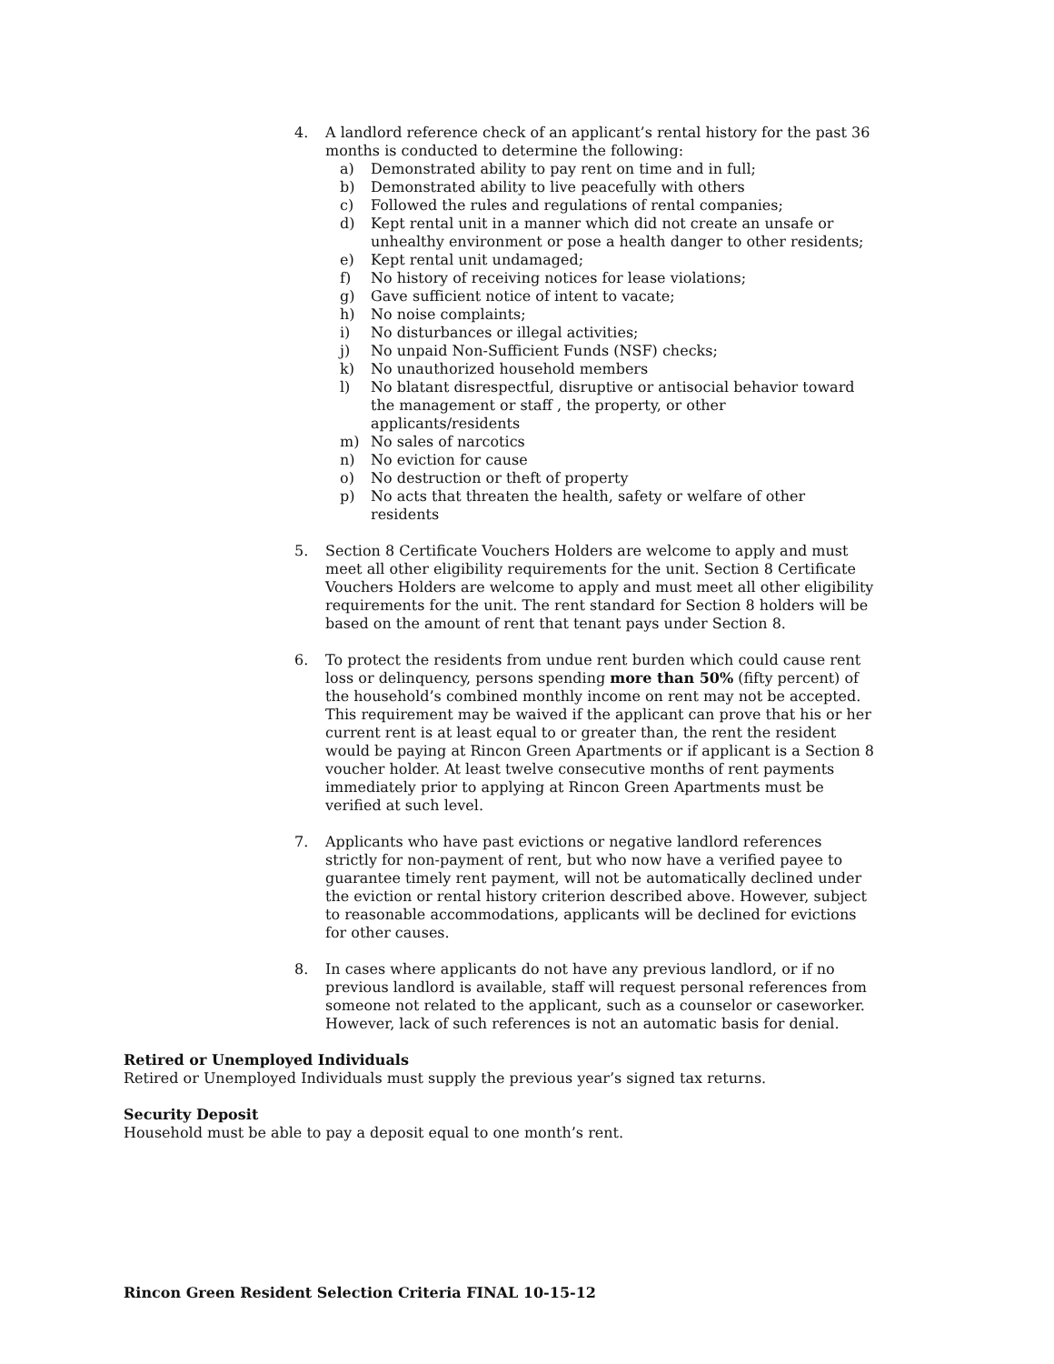4. A landlord reference check of an applicant’s rental history for the past 36 months is conducted to determine the following:
a) Demonstrated ability to pay rent on time and in full;
b) Demonstrated ability to live peacefully with others
c) Followed the rules and regulations of rental companies;
d) Kept rental unit in a manner which did not create an unsafe or unhealthy environment or pose a health danger to other residents;
e) Kept rental unit undamaged;
f) No history of receiving notices for lease violations;
g) Gave sufficient notice of intent to vacate;
h) No noise complaints;
i) No disturbances or illegal activities;
j) No unpaid Non-Sufficient Funds (NSF) checks;
k) No unauthorized household members
l) No blatant disrespectful, disruptive or antisocial behavior toward the management or staff , the property, or other applicants/residents
m) No sales of narcotics
n) No eviction for cause
o) No destruction or theft of property
p) No acts that threaten the health, safety or welfare of other residents
5. Section 8 Certificate Vouchers Holders are welcome to apply and must meet all other eligibility requirements for the unit. Section 8 Certificate Vouchers Holders are welcome to apply and must meet all other eligibility requirements for the unit. The rent standard for Section 8 holders will be based on the amount of rent that tenant pays under Section 8.
6. To protect the residents from undue rent burden which could cause rent loss or delinquency, persons spending more than 50% (fifty percent) of the household’s combined monthly income on rent may not be accepted. This requirement may be waived if the applicant can prove that his or her current rent is at least equal to or greater than, the rent the resident would be paying at Rincon Green Apartments or if applicant is a Section 8 voucher holder. At least twelve consecutive months of rent payments immediately prior to applying at Rincon Green Apartments must be verified at such level.
7. Applicants who have past evictions or negative landlord references strictly for non-payment of rent, but who now have a verified payee to guarantee timely rent payment, will not be automatically declined under the eviction or rental history criterion described above. However, subject to reasonable accommodations, applicants will be declined for evictions for other causes.
8. In cases where applicants do not have any previous landlord, or if no previous landlord is available, staff will request personal references from someone not related to the applicant, such as a counselor or caseworker. However, lack of such references is not an automatic basis for denial.
Retired or Unemployed Individuals
Retired or Unemployed Individuals must supply the previous year’s signed tax returns.
Security Deposit
Household must be able to pay a deposit equal to one month’s rent.
Rincon Green Resident Selection Criteria FINAL 10-15-12